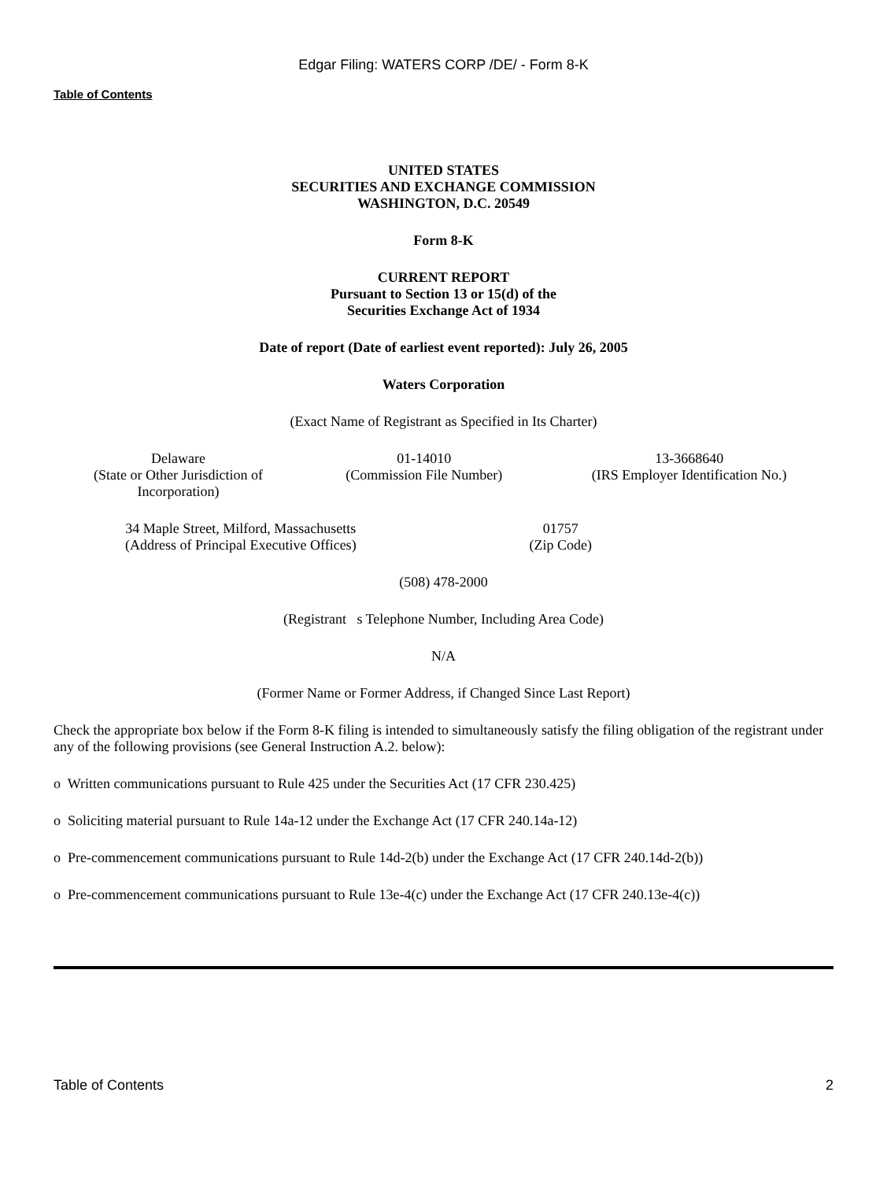Edgar Filing: WATERS CORP /DE/ - Form 8-K
Table of Contents
UNITED STATES
SECURITIES AND EXCHANGE COMMISSION
WASHINGTON, D.C. 20549
Form 8-K
CURRENT REPORT
Pursuant to Section 13 or 15(d) of the
Securities Exchange Act of 1934
Date of report (Date of earliest event reported): July 26, 2005
Waters Corporation
(Exact Name of Registrant as Specified in Its Charter)
| Delaware (State or Other Jurisdiction of Incorporation) | 01-14010 (Commission File Number) | 13-3668640 (IRS Employer Identification No.) |
| 34 Maple Street, Milford, Massachusetts (Address of Principal Executive Offices) | 01757 (Zip Code) | |
(508) 478-2000
(Registrant s Telephone Number, Including Area Code)
N/A
(Former Name or Former Address, if Changed Since Last Report)
Check the appropriate box below if the Form 8-K filing is intended to simultaneously satisfy the filing obligation of the registrant under any of the following provisions (see General Instruction A.2. below):
o Written communications pursuant to Rule 425 under the Securities Act (17 CFR 230.425)
o Soliciting material pursuant to Rule 14a-12 under the Exchange Act (17 CFR 240.14a-12)
o Pre-commencement communications pursuant to Rule 14d-2(b) under the Exchange Act (17 CFR 240.14d-2(b))
o Pre-commencement communications pursuant to Rule 13e-4(c) under the Exchange Act (17 CFR 240.13e-4(c))
Table of Contents 2